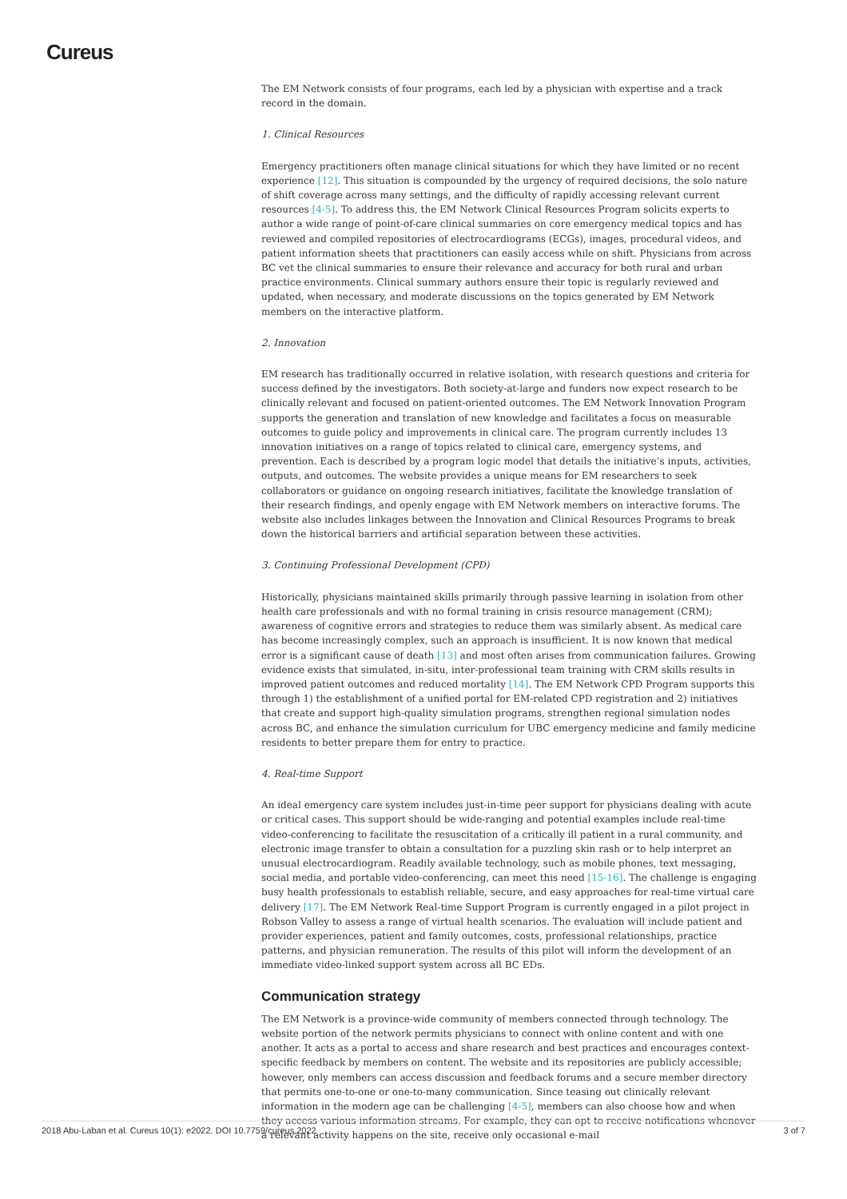Cureus
The EM Network consists of four programs, each led by a physician with expertise and a track record in the domain.
1. Clinical Resources
Emergency practitioners often manage clinical situations for which they have limited or no recent experience [12]. This situation is compounded by the urgency of required decisions, the solo nature of shift coverage across many settings, and the difficulty of rapidly accessing relevant current resources [4-5]. To address this, the EM Network Clinical Resources Program solicits experts to author a wide range of point-of-care clinical summaries on core emergency medical topics and has reviewed and compiled repositories of electrocardiograms (ECGs), images, procedural videos, and patient information sheets that practitioners can easily access while on shift. Physicians from across BC vet the clinical summaries to ensure their relevance and accuracy for both rural and urban practice environments. Clinical summary authors ensure their topic is regularly reviewed and updated, when necessary, and moderate discussions on the topics generated by EM Network members on the interactive platform.
2. Innovation
EM research has traditionally occurred in relative isolation, with research questions and criteria for success defined by the investigators. Both society-at-large and funders now expect research to be clinically relevant and focused on patient-oriented outcomes. The EM Network Innovation Program supports the generation and translation of new knowledge and facilitates a focus on measurable outcomes to guide policy and improvements in clinical care. The program currently includes 13 innovation initiatives on a range of topics related to clinical care, emergency systems, and prevention. Each is described by a program logic model that details the initiative’s inputs, activities, outputs, and outcomes. The website provides a unique means for EM researchers to seek collaborators or guidance on ongoing research initiatives, facilitate the knowledge translation of their research findings, and openly engage with EM Network members on interactive forums. The website also includes linkages between the Innovation and Clinical Resources Programs to break down the historical barriers and artificial separation between these activities.
3. Continuing Professional Development (CPD)
Historically, physicians maintained skills primarily through passive learning in isolation from other health care professionals and with no formal training in crisis resource management (CRM); awareness of cognitive errors and strategies to reduce them was similarly absent. As medical care has become increasingly complex, such an approach is insufficient. It is now known that medical error is a significant cause of death [13] and most often arises from communication failures. Growing evidence exists that simulated, in-situ, inter-professional team training with CRM skills results in improved patient outcomes and reduced mortality [14]. The EM Network CPD Program supports this through 1) the establishment of a unified portal for EM-related CPD registration and 2) initiatives that create and support high-quality simulation programs, strengthen regional simulation nodes across BC, and enhance the simulation curriculum for UBC emergency medicine and family medicine residents to better prepare them for entry to practice.
4. Real-time Support
An ideal emergency care system includes just-in-time peer support for physicians dealing with acute or critical cases. This support should be wide-ranging and potential examples include real-time video-conferencing to facilitate the resuscitation of a critically ill patient in a rural community, and electronic image transfer to obtain a consultation for a puzzling skin rash or to help interpret an unusual electrocardiogram. Readily available technology, such as mobile phones, text messaging, social media, and portable video-conferencing, can meet this need [15-16]. The challenge is engaging busy health professionals to establish reliable, secure, and easy approaches for real-time virtual care delivery [17]. The EM Network Real-time Support Program is currently engaged in a pilot project in Robson Valley to assess a range of virtual health scenarios. The evaluation will include patient and provider experiences, patient and family outcomes, costs, professional relationships, practice patterns, and physician remuneration. The results of this pilot will inform the development of an immediate video-linked support system across all BC EDs.
Communication strategy
The EM Network is a province-wide community of members connected through technology. The website portion of the network permits physicians to connect with online content and with one another. It acts as a portal to access and share research and best practices and encourages context-specific feedback by members on content. The website and its repositories are publicly accessible; however, only members can access discussion and feedback forums and a secure member directory that permits one-to-one or one-to-many communication. Since teasing out clinically relevant information in the modern age can be challenging [4-5], members can also choose how and when they access various information streams. For example, they can opt to receive notifications whenever a relevant activity happens on the site, receive only occasional e-mail
2018 Abu-Laban et al. Cureus 10(1): e2022. DOI 10.7759/cureus.2022 3 of 7